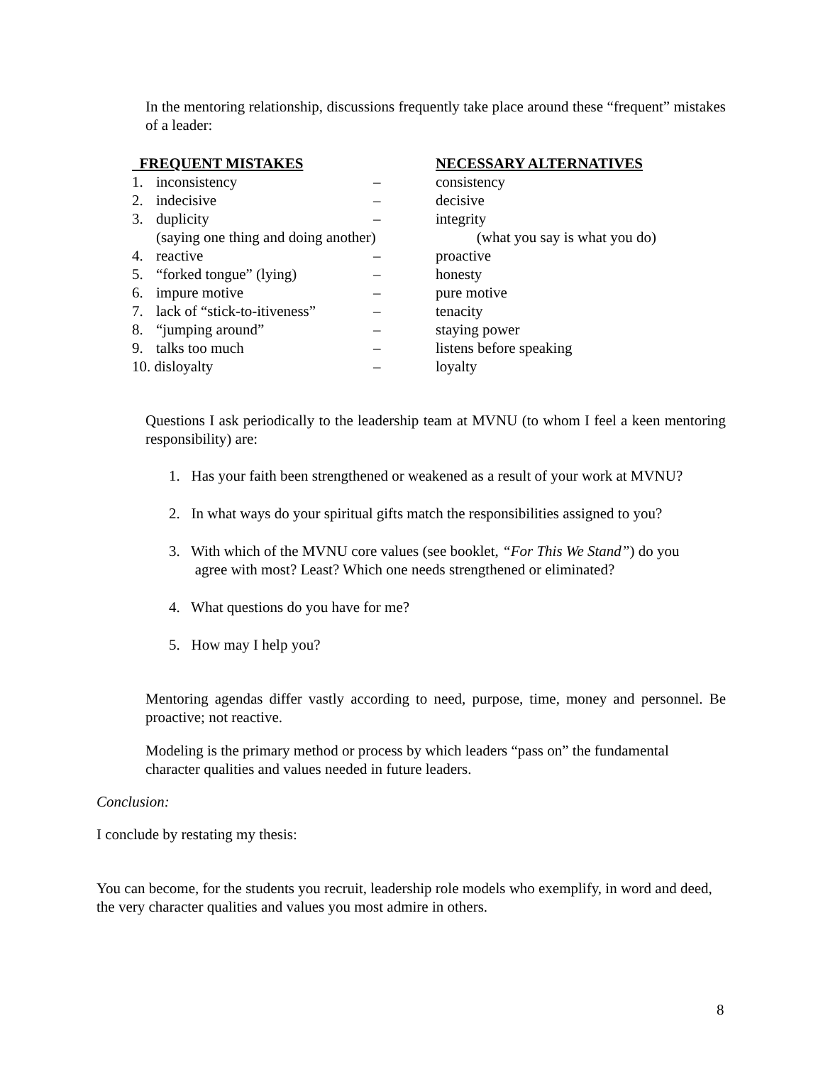In the mentoring relationship, discussions frequently take place around these “frequent” mistakes of a leader:
| FREQUENT MISTAKES | | | NECESSARY ALTERNATIVES |
| --- | --- | --- | --- |
| 1. | inconsistency | – | consistency |
| 2. | indecisive | – | decisive |
| 3. | duplicity | – | integrity |
| | (saying one thing and doing another) | | (what you say is what you do) |
| 4. | reactive | – | proactive |
| 5. | “forked tongue” (lying) | – | honesty |
| 6. | impure motive | – | pure motive |
| 7. | lack of “stick-to-itiveness” | – | tenacity |
| 8. | “jumping around” | – | staying power |
| 9. | talks too much | – | listens before speaking |
| 10. disloyalty | | – | loyalty |
Questions I ask periodically to the leadership team at MVNU (to whom I feel a keen mentoring responsibility) are:
1. Has your faith been strengthened or weakened as a result of your work at MVNU?
2. In what ways do your spiritual gifts match the responsibilities assigned to you?
3. With which of the MVNU core values (see booklet, “For This We Stand”) do you
agree with most? Least? Which one needs strengthened or eliminated?
4. What questions do you have for me?
5. How may I help you?
Mentoring agendas differ vastly according to need, purpose, time, money and personnel. Be proactive; not reactive.
Modeling is the primary method or process by which leaders “pass on” the fundamental character qualities and values needed in future leaders.
Conclusion:
I conclude by restating my thesis:
You can become, for the students you recruit, leadership role models who exemplify, in word and deed, the very character qualities and values you most admire in others.
8